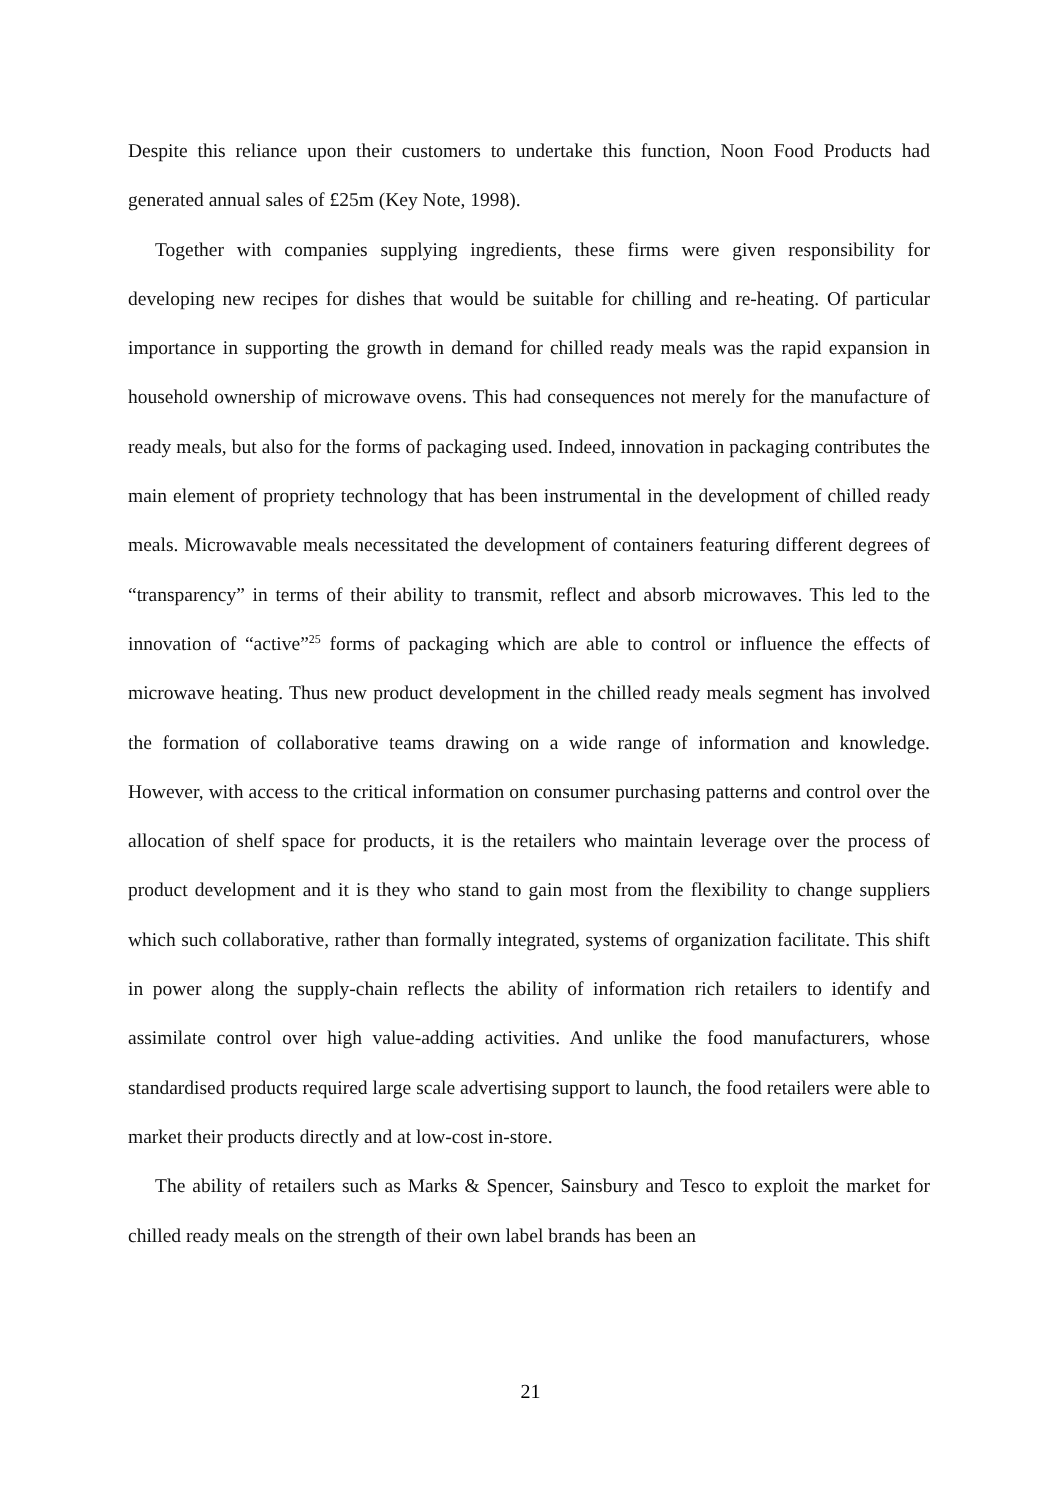Despite this reliance upon their customers to undertake this function, Noon Food Products had generated annual sales of £25m (Key Note, 1998).
Together with companies supplying ingredients, these firms were given responsibility for developing new recipes for dishes that would be suitable for chilling and re-heating. Of particular importance in supporting the growth in demand for chilled ready meals was the rapid expansion in household ownership of microwave ovens. This had consequences not merely for the manufacture of ready meals, but also for the forms of packaging used. Indeed, innovation in packaging contributes the main element of propriety technology that has been instrumental in the development of chilled ready meals. Microwavable meals necessitated the development of containers featuring different degrees of “transparency” in terms of their ability to transmit, reflect and absorb microwaves. This led to the innovation of “active”<sup>25</sup> forms of packaging which are able to control or influence the effects of microwave heating. Thus new product development in the chilled ready meals segment has involved the formation of collaborative teams drawing on a wide range of information and knowledge. However, with access to the critical information on consumer purchasing patterns and control over the allocation of shelf space for products, it is the retailers who maintain leverage over the process of product development and it is they who stand to gain most from the flexibility to change suppliers which such collaborative, rather than formally integrated, systems of organization facilitate. This shift in power along the supply-chain reflects the ability of information rich retailers to identify and assimilate control over high value-adding activities. And unlike the food manufacturers, whose standardised products required large scale advertising support to launch, the food retailers were able to market their products directly and at low-cost in-store.
The ability of retailers such as Marks & Spencer, Sainsbury and Tesco to exploit the market for chilled ready meals on the strength of their own label brands has been an
21